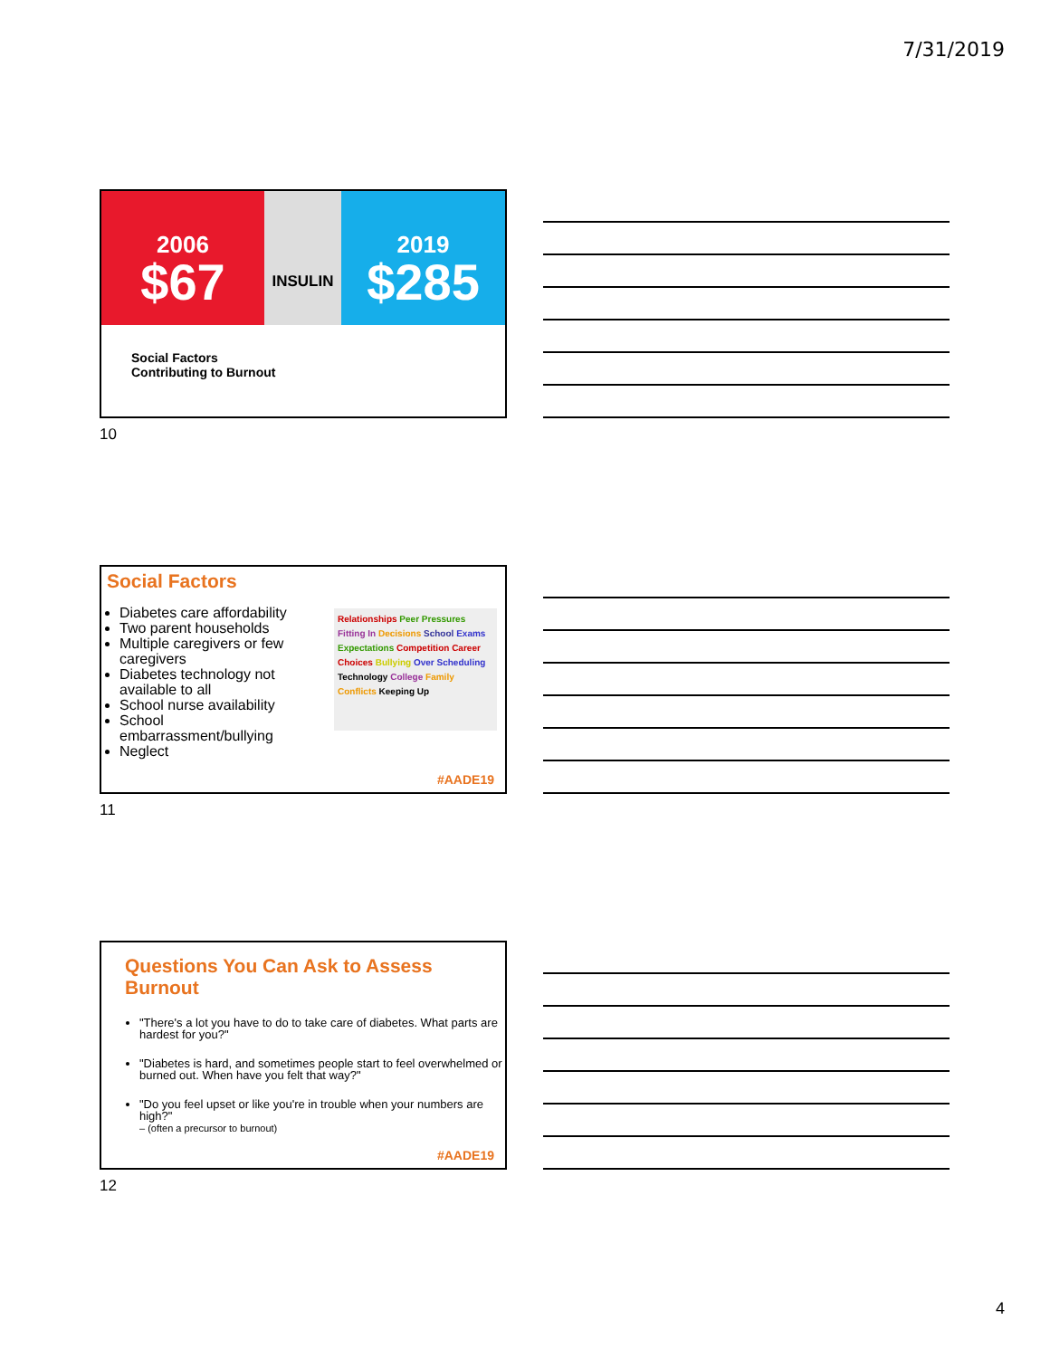7/31/2019
2006
$67
INSULIN
2019
$285
Social Factors
Contributing to Burnout
10
Social Factors
Diabetes care affordability
Two parent households
Multiple caregivers or few caregivers
Diabetes technology not available to all
School nurse availability
School embarrassment/bullying
Neglect
Relationships Peer Pressures Fitting In Decisions School Exams Expectations Competition Career Choices Bullying Over Scheduling Technology College Family Conflicts Keeping Up
#AADE19
11
Questions You Can Ask to Assess Burnout
"There's a lot you have to do to take care of diabetes. What parts are hardest for you?"
"Diabetes is hard, and sometimes people start to feel overwhelmed or burned out. When have you felt that way?"
"Do you feel upset or like you're in trouble when your numbers are high?"
– (often a precursor to burnout)
#AADE19
12
4